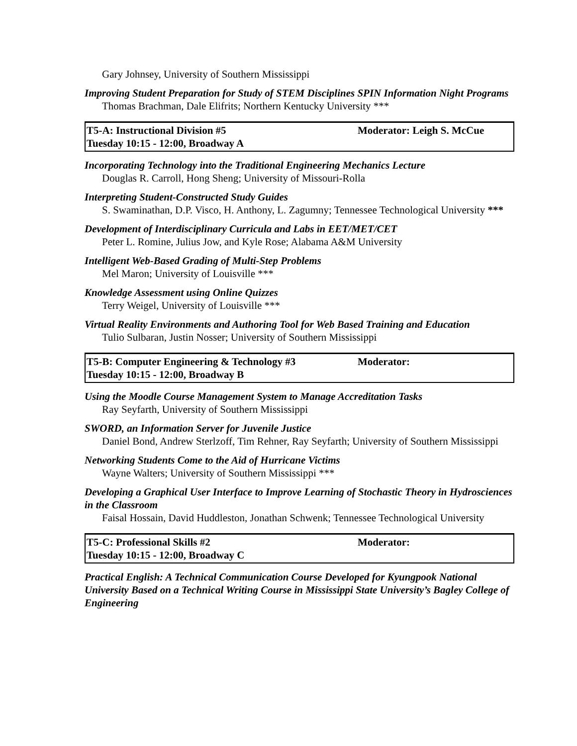Gary Johnsey, University of Southern Mississippi
Improving Student Preparation for Study of STEM Disciplines SPIN Information Night Programs
Thomas Brachman, Dale Elifrits; Northern Kentucky University ***
T5-A: Instructional Division #5
Tuesday 10:15 - 12:00, Broadway A
Moderator: Leigh S. McCue
Incorporating Technology into the Traditional Engineering Mechanics Lecture
Douglas R. Carroll, Hong Sheng; University of Missouri-Rolla
Interpreting Student-Constructed Study Guides
S. Swaminathan, D.P. Visco, H. Anthony, L. Zagumny; Tennessee Technological University ***
Development of Interdisciplinary Curricula and Labs in EET/MET/CET
Peter L. Romine, Julius Jow, and Kyle Rose; Alabama A&M University
Intelligent Web-Based Grading of Multi-Step Problems
Mel Maron; University of Louisville ***
Knowledge Assessment using Online Quizzes
Terry Weigel, University of Louisville ***
Virtual Reality Environments and Authoring Tool for Web Based Training and Education
Tulio Sulbaran, Justin Nosser; University of Southern Mississippi
T5-B: Computer Engineering & Technology #3
Tuesday 10:15 - 12:00, Broadway B
Moderator:
Using the Moodle Course Management System to Manage Accreditation Tasks
Ray Seyfarth, University of Southern Mississippi
SWORD, an Information Server for Juvenile Justice
Daniel Bond, Andrew Sterlzoff, Tim Rehner, Ray Seyfarth; University of Southern Mississippi
Networking Students Come to the Aid of Hurricane Victims
Wayne Walters; University of Southern Mississippi ***
Developing a Graphical User Interface to Improve Learning of Stochastic Theory in Hydrosciences in the Classroom
Faisal Hossain, David Huddleston, Jonathan Schwenk; Tennessee Technological University
T5-C: Professional Skills #2
Tuesday 10:15 - 12:00, Broadway C
Moderator:
Practical English: A Technical Communication Course Developed for Kyungpook National University Based on a Technical Writing Course in Mississippi State University’s Bagley College of Engineering